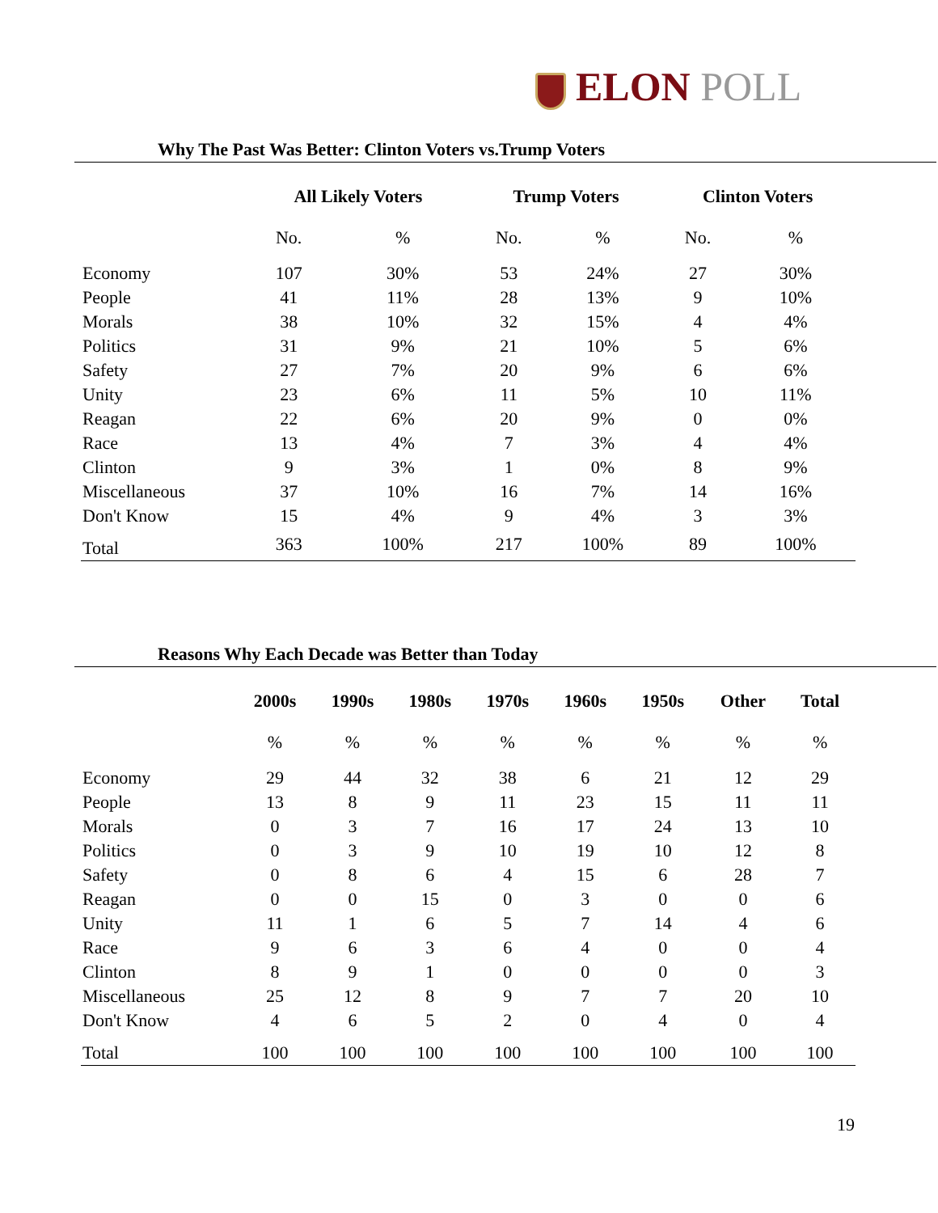ELON POLL
Why The Past Was Better: Clinton Voters vs.Trump Voters
| | All Likely Voters | | Trump Voters | | Clinton Voters | |
| | No. | % | No. | % | No. | % |
| Economy | 107 | 30% | 53 | 24% | 27 | 30% |
| People | 41 | 11% | 28 | 13% | 9 | 10% |
| Morals | 38 | 10% | 32 | 15% | 4 | 4% |
| Politics | 31 | 9% | 21 | 10% | 5 | 6% |
| Safety | 27 | 7% | 20 | 9% | 6 | 6% |
| Unity | 23 | 6% | 11 | 5% | 10 | 11% |
| Reagan | 22 | 6% | 20 | 9% | 0 | 0% |
| Race | 13 | 4% | 7 | 3% | 4 | 4% |
| Clinton | 9 | 3% | 1 | 0% | 8 | 9% |
| Miscellaneous | 37 | 10% | 16 | 7% | 14 | 16% |
| Don't Know | 15 | 4% | 9 | 4% | 3 | 3% |
| Total | 363 | 100% | 217 | 100% | 89 | 100% |
Reasons Why Each Decade was Better than Today
| | 2000s | 1990s | 1980s | 1970s | 1960s | 1950s | Other | Total |
| | % | % | % | % | % | % | % | % |
| Economy | 29 | 44 | 32 | 38 | 6 | 21 | 12 | 29 |
| People | 13 | 8 | 9 | 11 | 23 | 15 | 11 | 11 |
| Morals | 0 | 3 | 7 | 16 | 17 | 24 | 13 | 10 |
| Politics | 0 | 3 | 9 | 10 | 19 | 10 | 12 | 8 |
| Safety | 0 | 8 | 6 | 4 | 15 | 6 | 28 | 7 |
| Reagan | 0 | 0 | 15 | 0 | 3 | 0 | 0 | 6 |
| Unity | 11 | 1 | 6 | 5 | 7 | 14 | 4 | 6 |
| Race | 9 | 6 | 3 | 6 | 4 | 0 | 0 | 4 |
| Clinton | 8 | 9 | 1 | 0 | 0 | 0 | 0 | 3 |
| Miscellaneous | 25 | 12 | 8 | 9 | 7 | 7 | 20 | 10 |
| Don't Know | 4 | 6 | 5 | 2 | 0 | 4 | 0 | 4 |
| Total | 100 | 100 | 100 | 100 | 100 | 100 | 100 | 100 |
19